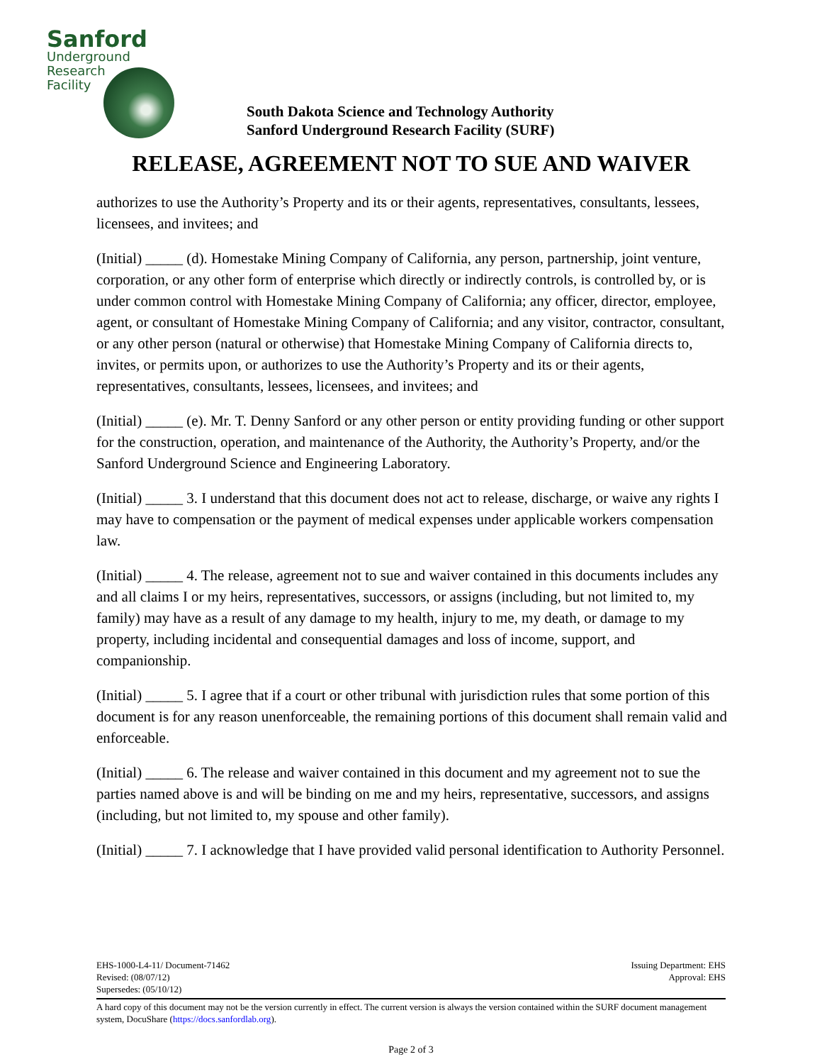Sanford
Underground
Research
Facility
South Dakota Science and Technology Authority
Sanford Underground Research Facility (SURF)
RELEASE, AGREEMENT NOT TO SUE AND WAIVER
authorizes to use the Authority’s Property and its or their agents, representatives, consultants, lessees, licensees, and invitees; and
(Initial) _____ (d). Homestake Mining Company of California, any person, partnership, joint venture, corporation, or any other form of enterprise which directly or indirectly controls, is controlled by, or is under common control with Homestake Mining Company of California; any officer, director, employee, agent, or consultant of Homestake Mining Company of California; and any visitor, contractor, consultant, or any other person (natural or otherwise) that Homestake Mining Company of California directs to, invites, or permits upon, or authorizes to use the Authority’s Property and its or their agents, representatives, consultants, lessees, licensees, and invitees; and
(Initial) _____ (e). Mr. T. Denny Sanford or any other person or entity providing funding or other support for the construction, operation, and maintenance of the Authority, the Authority’s Property, and/or the Sanford Underground Science and Engineering Laboratory.
(Initial) _____ 3. I understand that this document does not act to release, discharge, or waive any rights I may have to compensation or the payment of medical expenses under applicable workers compensation law.
(Initial) _____ 4. The release, agreement not to sue and waiver contained in this documents includes any and all claims I or my heirs, representatives, successors, or assigns (including, but not limited to, my family) may have as a result of any damage to my health, injury to me, my death, or damage to my property, including incidental and consequential damages and loss of income, support, and companionship.
(Initial) _____ 5. I agree that if a court or other tribunal with jurisdiction rules that some portion of this document is for any reason unenforceable, the remaining portions of this document shall remain valid and enforceable.
(Initial) _____ 6. The release and waiver contained in this document and my agreement not to sue the parties named above is and will be binding on me and my heirs, representative, successors, and assigns (including, but not limited to, my spouse and other family).
(Initial) _____ 7. I acknowledge that I have provided valid personal identification to Authority Personnel.
EHS-1000-L4-11/ Document-71462
Revised: (08/07/12)
Supersedes: (05/10/12)
Issuing Department: EHS
Approval: EHS
A hard copy of this document may not be the version currently in effect. The current version is always the version contained within the SURF document management system, DocuShare (https://docs.sanfordlab.org).
Page 2 of 3